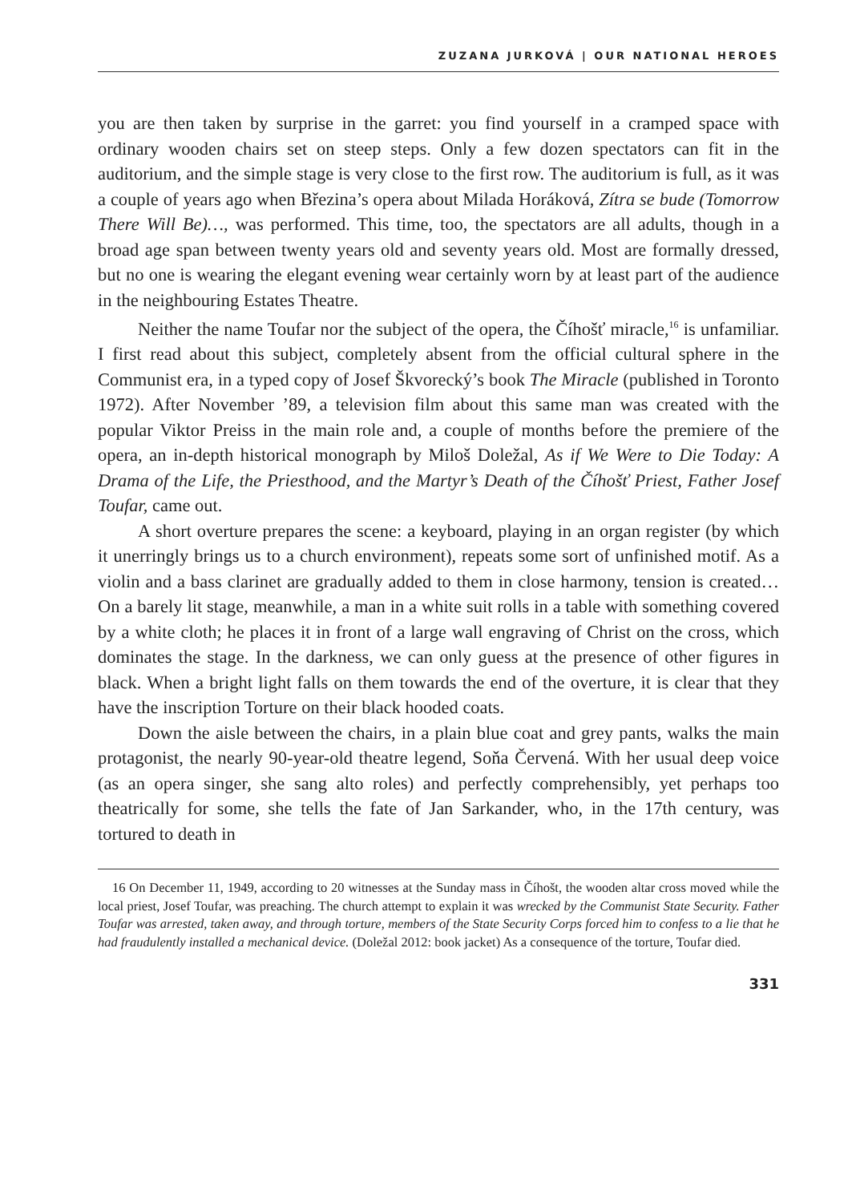ZUZANA JURKOVÁ | OUR NATIONAL HEROES
you are then taken by surprise in the garret: you find yourself in a cramped space with ordinary wooden chairs set on steep steps. Only a few dozen spectators can fit in the auditorium, and the simple stage is very close to the first row. The auditorium is full, as it was a couple of years ago when Březina’s opera about Milada Horáková, Zítra se bude (Tomorrow There Will Be)…, was performed. This time, too, the spectators are all adults, though in a broad age span between twenty years old and seventy years old. Most are formally dressed, but no one is wearing the elegant evening wear certainly worn by at least part of the audience in the neighbouring Estates Theatre.
Neither the name Toufar nor the subject of the opera, the Číhošť miracle,<sup>16</sup> is unfamiliar. I first read about this subject, completely absent from the official cultural sphere in the Communist era, in a typed copy of Josef Škvorecký’s book The Miracle (published in Toronto 1972). After November ’89, a television film about this same man was created with the popular Viktor Preiss in the main role and, a couple of months before the premiere of the opera, an in-depth historical monograph by Miloš Doležal, As if We Were to Die Today: A Drama of the Life, the Priesthood, and the Martyr’s Death of the Číhošť Priest, Father Josef Toufar, came out.
A short overture prepares the scene: a keyboard, playing in an organ register (by which it unerringly brings us to a church environment), repeats some sort of unfinished motif. As a violin and a bass clarinet are gradually added to them in close harmony, tension is created… On a barely lit stage, meanwhile, a man in a white suit rolls in a table with something covered by a white cloth; he places it in front of a large wall engraving of Christ on the cross, which dominates the stage. In the darkness, we can only guess at the presence of other figures in black. When a bright light falls on them towards the end of the overture, it is clear that they have the inscription Torture on their black hooded coats.
Down the aisle between the chairs, in a plain blue coat and grey pants, walks the main protagonist, the nearly 90-year-old theatre legend, Soňa Červená. With her usual deep voice (as an opera singer, she sang alto roles) and perfectly comprehensibly, yet perhaps too theatrically for some, she tells the fate of Jan Sarkander, who, in the 17th century, was tortured to death in
16 On December 11, 1949, according to 20 witnesses at the Sunday mass in Číhošt, the wooden altar cross moved while the local priest, Josef Toufar, was preaching. The church attempt to explain it was wrecked by the Communist State Security. Father Toufar was arrested, taken away, and through torture, members of the State Security Corps forced him to confess to a lie that he had fraudulently installed a mechanical device. (Doležal 2012: book jacket) As a consequence of the torture, Toufar died.
331